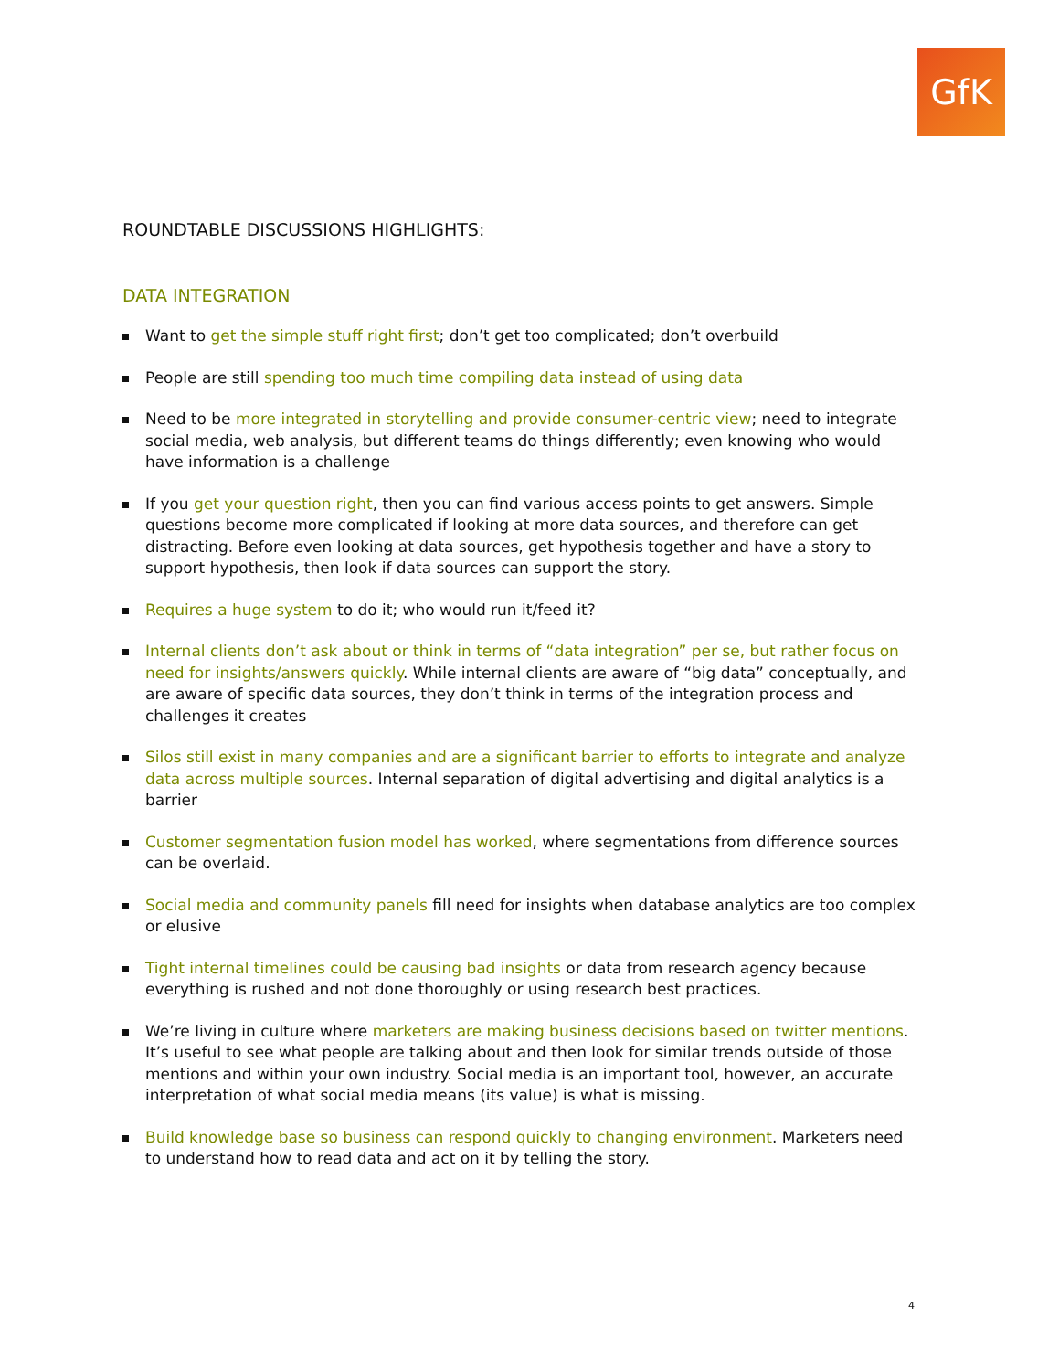GfK
ROUNDTABLE DISCUSSIONS HIGHLIGHTS:
DATA INTEGRATION
Want to get the simple stuff right first; don’t get too complicated; don’t overbuild
People are still spending too much time compiling data instead of using data
Need to be more integrated in storytelling and provide consumer-centric view; need to integrate social media, web analysis, but different teams do things differently; even knowing who would have information is a challenge
If you get your question right, then you can find various access points to get answers. Simple questions become more complicated if looking at more data sources, and therefore can get distracting. Before even looking at data sources, get hypothesis together and have a story to support hypothesis, then look if data sources can support the story.
Requires a huge system to do it; who would run it/feed it?
Internal clients don’t ask about or think in terms of “data integration” per se, but rather focus on need for insights/answers quickly. While internal clients are aware of “big data” conceptually, and are aware of specific data sources, they don’t think in terms of the integration process and challenges it creates
Silos still exist in many companies and are a significant barrier to efforts to integrate and analyze data across multiple sources. Internal separation of digital advertising and digital analytics is a barrier
Customer segmentation fusion model has worked, where segmentations from difference sources can be overlaid.
Social media and community panels fill need for insights when database analytics are too complex or elusive
Tight internal timelines could be causing bad insights or data from research agency because everything is rushed and not done thoroughly or using research best practices.
We’re living in culture where marketers are making business decisions based on twitter mentions. It’s useful to see what people are talking about and then look for similar trends outside of those mentions and within your own industry. Social media is an important tool, however, an accurate interpretation of what social media means (its value) is what is missing.
Build knowledge base so business can respond quickly to changing environment. Marketers need to understand how to read data and act on it by telling the story.
4